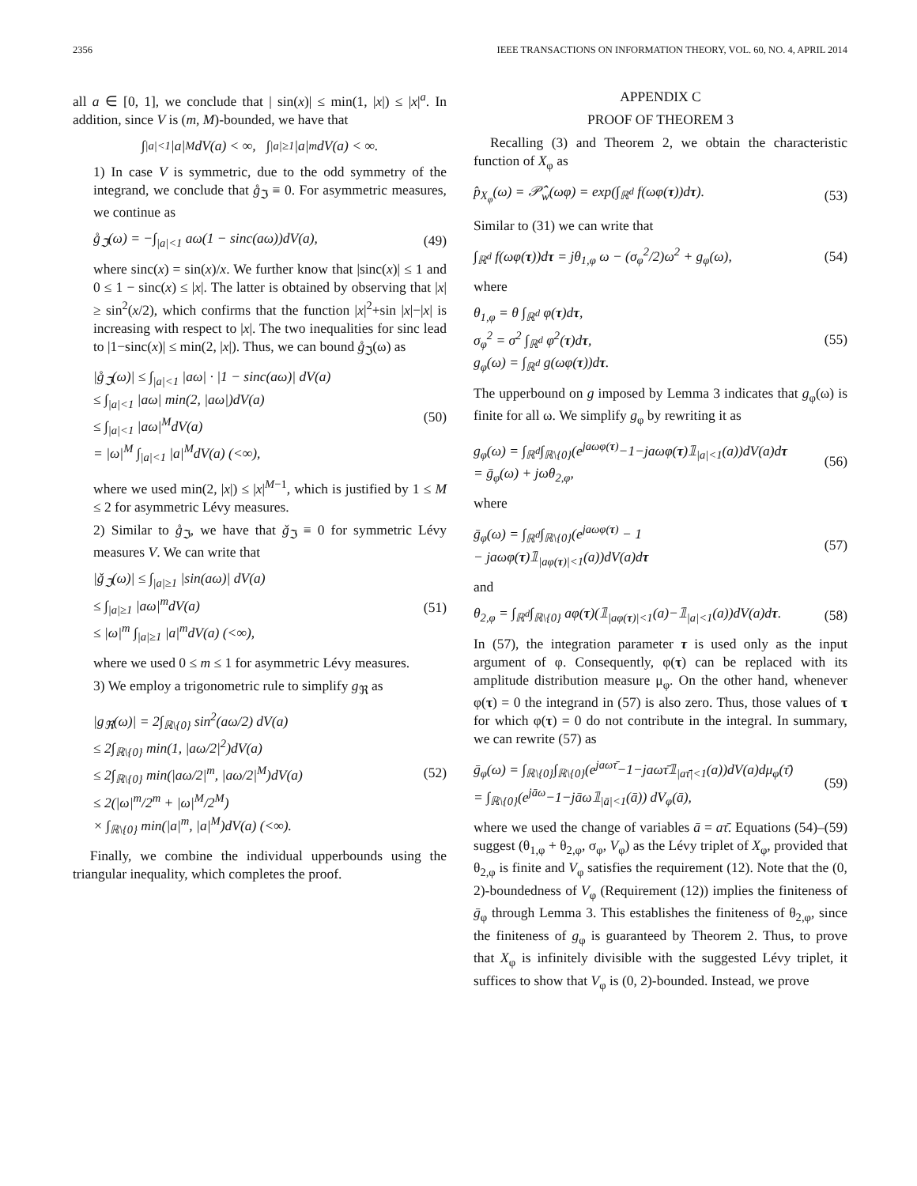2356 IEEE TRANSACTIONS ON INFORMATION THEORY, VOL. 60, NO. 4, APRIL 2014
all a ∈ [0, 1], we conclude that | sin(x)| ≤ min(1, |x|) ≤ |x|<sup>a</sup>. In addition, since V is (m, M)-bounded, we have that
∫<sub>|a|<1</sub> |a|<sup>M</sup>dV(a) < ∞, ∫<sub>|a|≥1</sub> |a|<sup>m</sup>dV(a) < ∞.
1) In case V is symmetric, due to the odd symmetry of the integrand, we conclude that g̊<sub>ℑ</sub> ≡ 0. For asymmetric measures, we continue as
g̊<sub>ℑ</sub>(ω) = −∫<sub>|a|<1</sub> aω(1 − sinc(aω))dV(a), (49)
where sinc(x) = sin(x)/x. We further know that |sinc(x)| ≤ 1 and 0 ≤ 1 − sinc(x) ≤ |x|. The latter is obtained by observing that |x| ≥ sin<sup>2</sup>(x/2), which confirms that the function |x|<sup>2</sup>+sin |x|−|x| is increasing with respect to |x|. The two inequalities for sinc lead to |1−sinc(x)| ≤ min(2, |x|). Thus, we can bound g̊<sub>ℑ</sub>(ω) as
|g̊<sub>ℑ</sub>(ω)| ≤ ∫<sub>|a|<1</sub> |aω| · |1 − sinc(aω)| dV(a)
≤ ∫<sub>|a|<1</sub> |aω| min(2, |aω|)dV(a)
≤ ∫<sub>|a|<1</sub> |aω|<sup>M</sup>dV(a)
= |ω|<sup>M</sup> ∫<sub>|a|<1</sub> |a|<sup>M</sup>dV(a) (<∞), (50)
where we used min(2, |x|) ≤ |x|<sup>M−1</sup>, which is justified by 1 ≤ M ≤ 2 for asymmetric Lévy measures.
2) Similar to g̊<sub>ℑ</sub>, we have that ǧ<sub>ℑ</sub> ≡ 0 for symmetric Lévy measures V. We can write that
|ǧ<sub>ℑ</sub>(ω)| ≤ ∫<sub>|a|≥1</sub> |sin(aω)| dV(a)
≤ ∫<sub>|a|≥1</sub> |aω|<sup>m</sup>dV(a)
≤ |ω|<sup>m</sup> ∫<sub>|a|≥1</sub> |a|<sup>m</sup>dV(a) (<∞), (51)
where we used 0 ≤ m ≤ 1 for asymmetric Lévy measures.
3) We employ a trigonometric rule to simplify g<sub>ℜ</sub> as
|g<sub>ℜ</sub>(ω)| = 2∫<sub>ℝ\{0}</sub> sin<sup>2</sup>(aω/2) dV(a)
≤ 2∫<sub>ℝ\{0}</sub> min(1, |aω/2|<sup>2</sup>)dV(a)
≤ 2∫<sub>ℝ\{0}</sub> min(|aω/2|<sup>m</sup>, |aω/2|<sup>M</sup>)dV(a)
≤ 2(|ω|<sup>m</sup>/2<sup>m</sup> + |ω|<sup>M</sup>/2<sup>M</sup>)
× ∫<sub>ℝ\{0}</sub> min(|a|<sup>m</sup>, |a|<sup>M</sup>)dV(a) (<∞). (52)
Finally, we combine the individual upperbounds using the triangular inequality, which completes the proof.
APPENDIX C
PROOF OF THEOREM 3
Recalling (3) and Theorem 2, we obtain the characteristic function of X<sub>φ</sub> as
p̂<sub>X<sub>φ</sub></sub>(ω) = 𝒫̂<sub>w</sub>(ωφ) = exp(∫<sub>ℝ<sup>d</sup></sub> f(ωφ(τ))dτ). (53)
Similar to (31) we can write that
∫<sub>ℝ<sup>d</sup></sub> f(ωφ(τ))dτ = jθ<sub>1,φ</sub> ω − (σ<sub>φ</sub><sup>2</sup>/2)ω<sup>2</sup> + g<sub>φ</sub>(ω), (54)
where
θ<sub>1,φ</sub> = θ ∫<sub>ℝ<sup>d</sup></sub> φ(τ)dτ,
σ<sub>φ</sub><sup>2</sup> = σ<sup>2</sup> ∫<sub>ℝ<sup>d</sup></sub> φ<sup>2</sup>(τ)dτ,
g<sub>φ</sub>(ω) = ∫<sub>ℝ<sup>d</sup></sub> g(ωφ(τ))dτ. (55)
The upperbound on g imposed by Lemma 3 indicates that g<sub>φ</sub>(ω) is finite for all ω. We simplify g<sub>φ</sub> by rewriting it as
g<sub>φ</sub>(ω) = ∫<sub>ℝ<sup>d</sup></sub>∫<sub>ℝ\{0}</sub>(e<sup>jaωφ(τ)</sup>−1−jaωφ(τ)𝟙<sub>|a|<1</sub>(a))dV(a)dτ
= ḡ<sub>φ</sub>(ω) + jωθ<sub>2,φ</sub>, (56)
where
ḡ<sub>φ</sub>(ω) = ∫<sub>ℝ<sup>d</sup></sub>∫<sub>ℝ\{0}</sub>(e<sup>jaωφ(τ)</sup> − 1
− jaωφ(τ)𝟙<sub>|aφ(τ)|<1</sub>(a))dV(a)dτ (57)
and
θ<sub>2,φ</sub> = ∫<sub>ℝ<sup>d</sup></sub>∫<sub>ℝ\{0}</sub> aφ(τ)(𝟙<sub>|aφ(τ)|<1</sub>(a)−𝟙<sub>|a|<1</sub>(a))dV(a)dτ. (58)
In (57), the integration parameter τ is used only as the input argument of φ. Consequently, φ(τ) can be replaced with its amplitude distribution measure μ<sub>φ</sub>. On the other hand, whenever φ(τ) = 0 the integrand in (57) is also zero. Thus, those values of τ for which φ(τ) = 0 do not contribute in the integral. In summary, we can rewrite (57) as
ḡ<sub>φ</sub>(ω) = ∫<sub>ℝ\{0}</sub>∫<sub>ℝ\{0}</sub>(e<sup>jaωτ̄</sup>−1−jaωτ̄𝟙<sub>|aτ̄|<1</sub>(a))dV(a)dμ<sub>φ</sub>(τ̄)
= ∫<sub>ℝ\{0}</sub>(e<sup>jāω</sup>−1−jāω𝟙<sub>|ā|<1</sub>(ā)) dV<sub>φ</sub>(ā), (59)
where we used the change of variables ā = aτ̄. Equations (54)–(59) suggest (θ<sub>1,φ</sub> + θ<sub>2,φ</sub>, σ<sub>φ</sub>, V<sub>φ</sub>) as the Lévy triplet of X<sub>φ</sub>, provided that θ<sub>2,φ</sub> is finite and V<sub>φ</sub> satisfies the requirement (12). Note that the (0, 2)-boundedness of V<sub>φ</sub> (Requirement (12)) implies the finiteness of ḡ<sub>φ</sub> through Lemma 3. This establishes the finiteness of θ<sub>2,φ</sub>, since the finiteness of g<sub>φ</sub> is guaranteed by Theorem 2. Thus, to prove that X<sub>φ</sub> is infinitely divisible with the suggested Lévy triplet, it suffices to show that V<sub>φ</sub> is (0, 2)-bounded. Instead, we prove